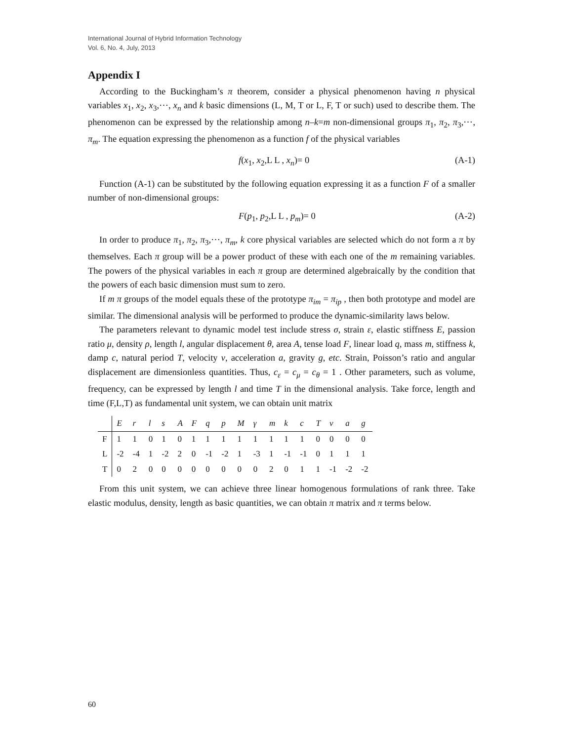International Journal of Hybrid Information Technology
Vol. 6, No. 4, July, 2013
Appendix I
According to the Buckingham’s π theorem, consider a physical phenomenon having n physical variables x<sub>1</sub>, x<sub>2</sub>, x<sub>3</sub>,⋯, x<sub>n</sub> and k basic dimensions (L, M, T or L, F, T or such) used to describe them. The phenomenon can be expressed by the relationship among n–k=m non-dimensional groups π<sub>1</sub>, π<sub>2</sub>, π<sub>3</sub>,⋯, π<sub>m</sub>. The equation expressing the phenomenon as a function f of the physical variables
f(x<sub>1</sub>, x<sub>2</sub>,L L , x<sub>n</sub>)= 0 (A-1)
Function (A-1) can be substituted by the following equation expressing it as a function F of a smaller number of non-dimensional groups:
F(p<sub>1</sub>, p<sub>2</sub>,L L , p<sub>m</sub>)= 0 (A-2)
In order to produce π<sub>1</sub>, π<sub>2</sub>, π<sub>3</sub>,⋯, π<sub>m</sub>, k core physical variables are selected which do not form a π by themselves. Each π group will be a power product of these with each one of the m remaining variables. The powers of the physical variables in each π group are determined algebraically by the condition that the powers of each basic dimension must sum to zero.
If m π groups of the model equals these of the prototype π<sub>im</sub> = π<sub>ip</sub> , then both prototype and model are similar. The dimensional analysis will be performed to produce the dynamic-similarity laws below.
The parameters relevant to dynamic model test include stress σ, strain ε, elastic stiffness E, passion ratio μ, density ρ, length l, angular displacement θ, area A, tense load F, linear load q, mass m, stiffness k, damp c, natural period T, velocity v, acceleration a, gravity g, etc. Strain, Poisson’s ratio and angular displacement are dimensionless quantities. Thus, c<sub>ε</sub> = c<sub>μ</sub> = c<sub>θ</sub> = 1 . Other parameters, such as volume, frequency, can be expressed by length l and time T in the dimensional analysis. Take force, length and time (F,L,T) as fundamental unit system, we can obtain unit matrix
| | E | r | l | s | A | F | q | p | M | γ | m | k | c | T | v | a | g |
| --- | --- | --- | --- | --- | --- | --- | --- | --- | --- | --- | --- | --- | --- | --- | --- | --- | --- |
| F | 1 | 1 | 0 | 1 | 0 | 1 | 1 | 1 | 1 | 1 | 1 | 1 | 1 | 0 | 0 | 0 | 0 |
| L | -2 | -4 | 1 | -2 | 2 | 0 | -1 | -2 | 1 | -3 | 1 | -1 | -1 | 0 | 1 | 1 | 1 |
| T | 0 | 2 | 0 | 0 | 0 | 0 | 0 | 0 | 0 | 0 | 2 | 0 | 1 | 1 | -1 | -2 | -2 |
From this unit system, we can achieve three linear homogenous formulations of rank three. Take elastic modulus, density, length as basic quantities, we can obtain π matrix and π terms below.
60